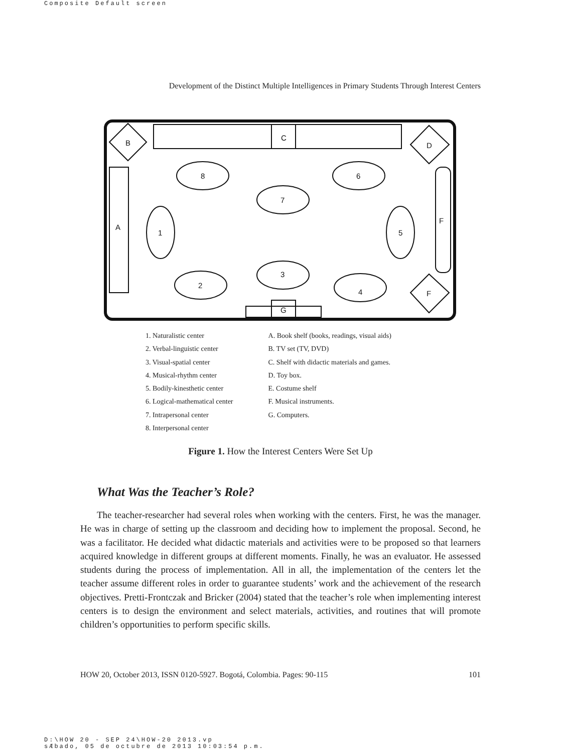Composite Default screen
Development of the Distinct Multiple Intelligences in Primary Students Through Interest Centers
B
C
D
A
F
F
G
8
6
7
1
5
2
3
4
1. Naturalistic center
2. Verbal-linguistic center
3. Visual-spatial center
4. Musical-rhythm center
5. Bodily-kinesthetic center
6. Logical-mathematical center
7. Intrapersonal center
8. Interpersonal center
A. Book shelf (books, readings, visual aids)
B. TV set (TV, DVD)
C. Shelf with didactic materials and games.
D. Toy box.
E. Costume shelf
F. Musical instruments.
G. Computers.
Figure 1. How the Interest Centers Were Set Up
What Was the Teacher’s Role?
The teacher-researcher had several roles when working with the centers. First, he was the manager. He was in charge of setting up the classroom and deciding how to implement the proposal. Second, he was a facilitator. He decided what didactic materials and activities were to be proposed so that learners acquired knowledge in different groups at different moments. Finally, he was an evaluator. He assessed students during the process of implementation. All in all, the implementation of the centers let the teacher assume different roles in order to guarantee students’ work and the achievement of the research objectives. Pretti-Frontczak and Bricker (2004) stated that the teacher’s role when implementing interest centers is to design the environment and select materials, activities, and routines that will promote children’s opportunities to perform specific skills.
HOW 20, October 2013, ISSN 0120-5927. Bogotá, Colombia. Pages: 90-115 101
D:\HOW 20 - SEP 24\HOW-20 2013.vp
sÆbado, 05 de octubre de 2013 10:03:54 p.m.